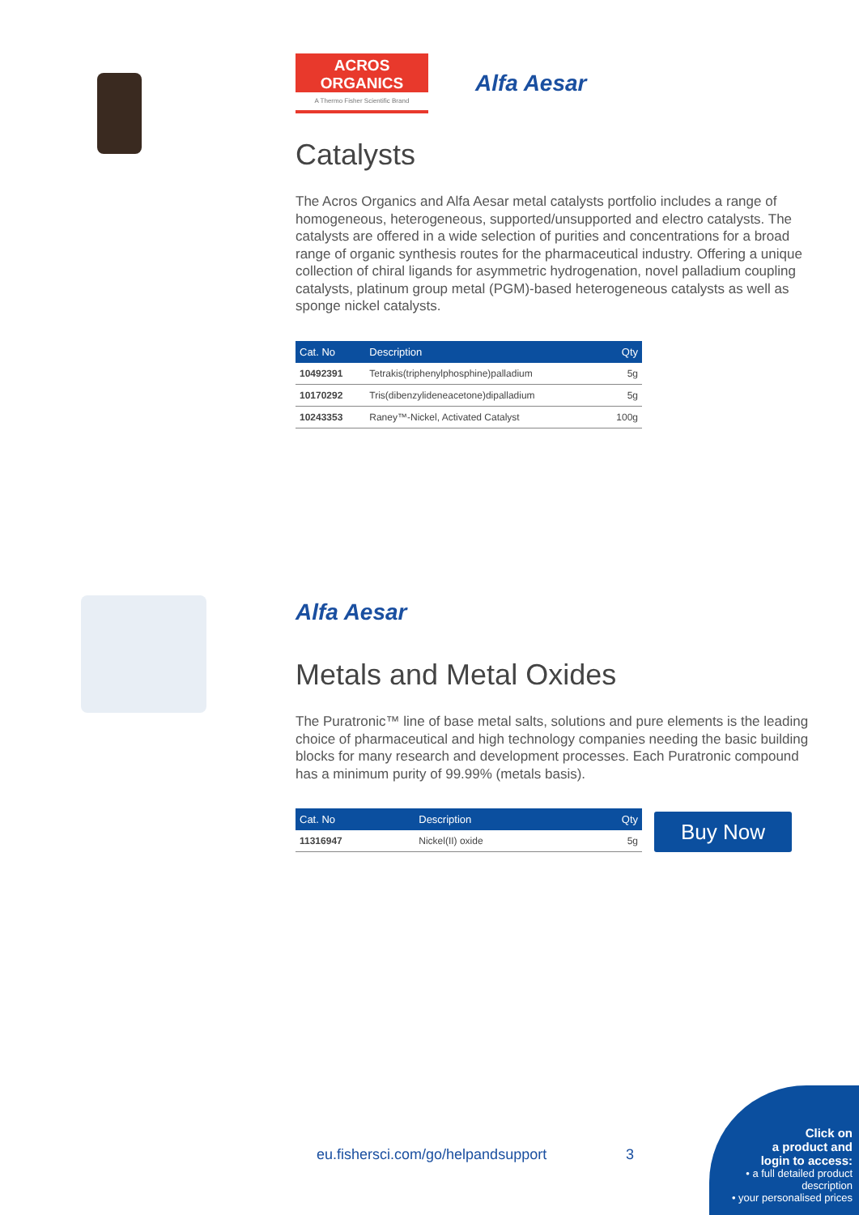ACROS
ORGANICS
A Thermo Fisher Scientific Brand
Alfa Aesar
Catalysts
The Acros Organics and Alfa Aesar metal catalysts portfolio includes a range of homogeneous, heterogeneous, supported/unsupported and electro catalysts. The catalysts are offered in a wide selection of purities and concentrations for a broad range of organic synthesis routes for the pharmaceutical industry. Offering a unique collection of chiral ligands for asymmetric hydrogenation, novel palladium coupling catalysts, platinum group metal (PGM)-based heterogeneous catalysts as well as sponge nickel catalysts.
| Cat. No | Description | Qty |
| --- | --- | --- |
| 10492391 | Tetrakis(triphenylphosphine)palladium | 5g |
| 10170292 | Tris(dibenzylideneacetone)dipalladium | 5g |
| 10243353 | Raney™-Nickel, Activated Catalyst | 100g |
Alfa Aesar
Metals and Metal Oxides
The Puratronic™ line of base metal salts, solutions and pure elements is the leading choice of pharmaceutical and high technology companies needing the basic building blocks for many research and development processes. Each Puratronic compound has a minimum purity of 99.99% (metals basis).
| Cat. No | Description | Qty |
| --- | --- | --- |
| 11316947 | Nickel(II) oxide | 5g |
Buy Now
eu.fishersci.com/go/helpandsupport
3
Click on
a product and
login to access:
• a full detailed product description
• your personalised prices